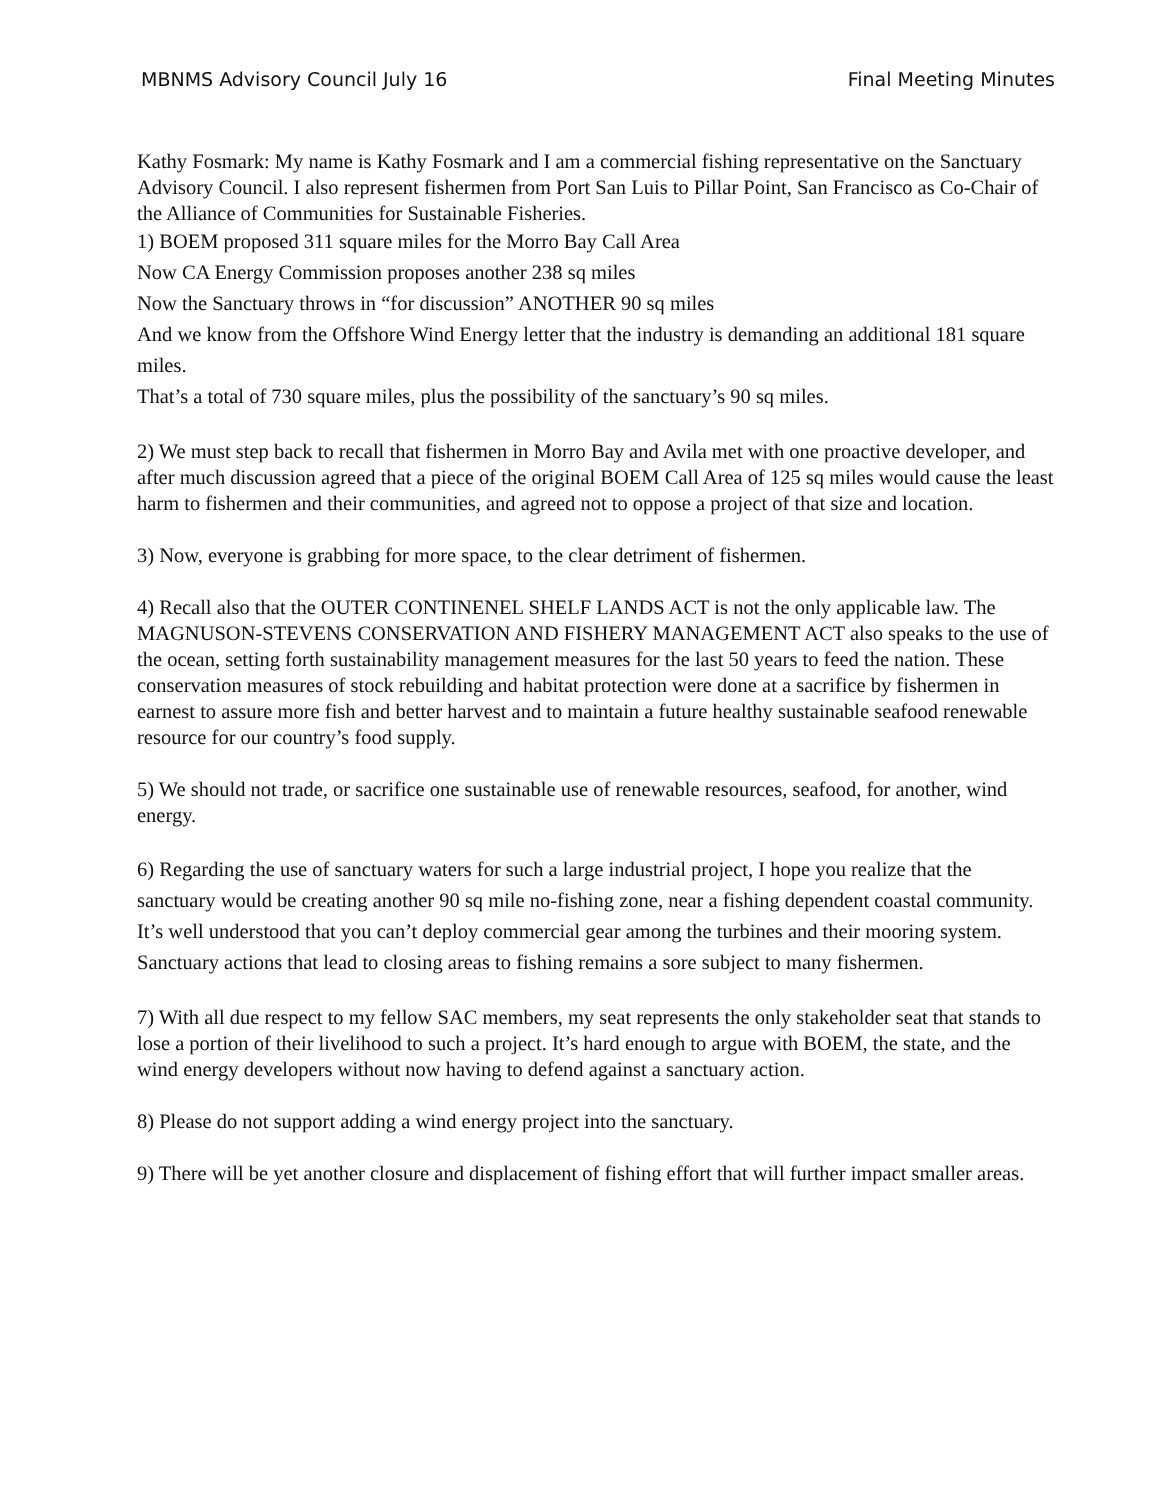MBNMS Advisory Council July 16 Final Meeting Minutes
Kathy Fosmark: My name is Kathy Fosmark and I am a commercial fishing representative on the Sanctuary Advisory Council. I also represent fishermen from Port San Luis to Pillar Point, San Francisco as Co-Chair of the Alliance of Communities for Sustainable Fisheries.
1) BOEM proposed 311 square miles for the Morro Bay Call Area
Now CA Energy Commission proposes another 238 sq miles
Now the Sanctuary throws in “for discussion” ANOTHER 90 sq miles
And we know from the Offshore Wind Energy letter that the industry is demanding an additional 181 square miles.
That’s a total of 730 square miles, plus the possibility of the sanctuary’s 90 sq miles.
2) We must step back to recall that fishermen in Morro Bay and Avila met with one proactive developer, and after much discussion agreed that a piece of the original BOEM Call Area of 125 sq miles would cause the least harm to fishermen and their communities, and agreed not to oppose a project of that size and location.
3) Now, everyone is grabbing for more space, to the clear detriment of fishermen.
4) Recall also that the OUTER CONTINENEL SHELF LANDS ACT is not the only applicable law. The MAGNUSON-STEVENS CONSERVATION AND FISHERY MANAGEMENT ACT also speaks to the use of the ocean, setting forth sustainability management measures for the last 50 years to feed the nation. These conservation measures of stock rebuilding and habitat protection were done at a sacrifice by fishermen in earnest to assure more fish and better harvest and to maintain a future healthy sustainable seafood renewable resource for our country’s food supply.
5) We should not trade, or sacrifice one sustainable use of renewable resources, seafood, for another, wind energy.
6) Regarding the use of sanctuary waters for such a large industrial project, I hope you realize that the sanctuary would be creating another 90 sq mile no-fishing zone, near a fishing dependent coastal community. It’s well understood that you can’t deploy commercial gear among the turbines and their mooring system. Sanctuary actions that lead to closing areas to fishing remains a sore subject to many fishermen.
7) With all due respect to my fellow SAC members, my seat represents the only stakeholder seat that stands to lose a portion of their livelihood to such a project. It’s hard enough to argue with BOEM, the state, and the wind energy developers without now having to defend against a sanctuary action.
8) Please do not support adding a wind energy project into the sanctuary.
9) There will be yet another closure and displacement of fishing effort that will further impact smaller areas.